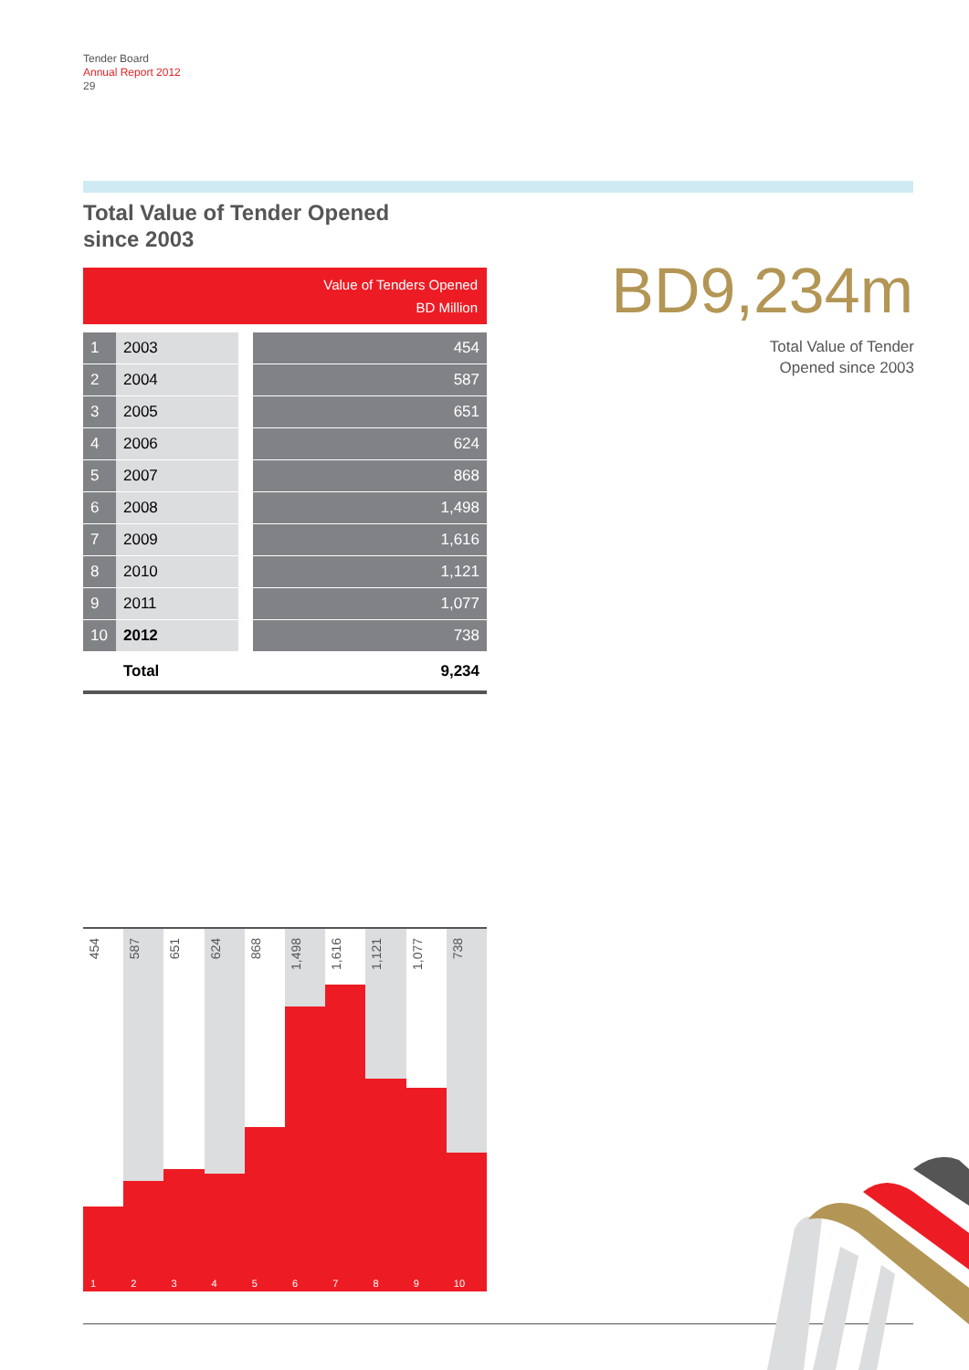Tender Board
Annual Report 2012
29
Total Value of Tender Opened
since 2003
| Value of Tenders Opened BD Million | | | |
| --- | --- | --- | --- |
| 1 | 2003 | | 454 |
| 2 | 2004 | | 587 |
| 3 | 2005 | | 651 |
| 4 | 2006 | | 624 |
| 5 | 2007 | | 868 |
| 6 | 2008 | | 1,498 |
| 7 | 2009 | | 1,616 |
| 8 | 2010 | | 1,121 |
| 9 | 2011 | | 1,077 |
| 10 | 2012 | | 738 |
| | Total | | 9,234 |
BD9,234m
Total Value of Tender
Opened since 2003
454
1
587
2
651
3
624
4
868
5
1,498
6
1,616
7
1,121
8
1,077
9
738
10